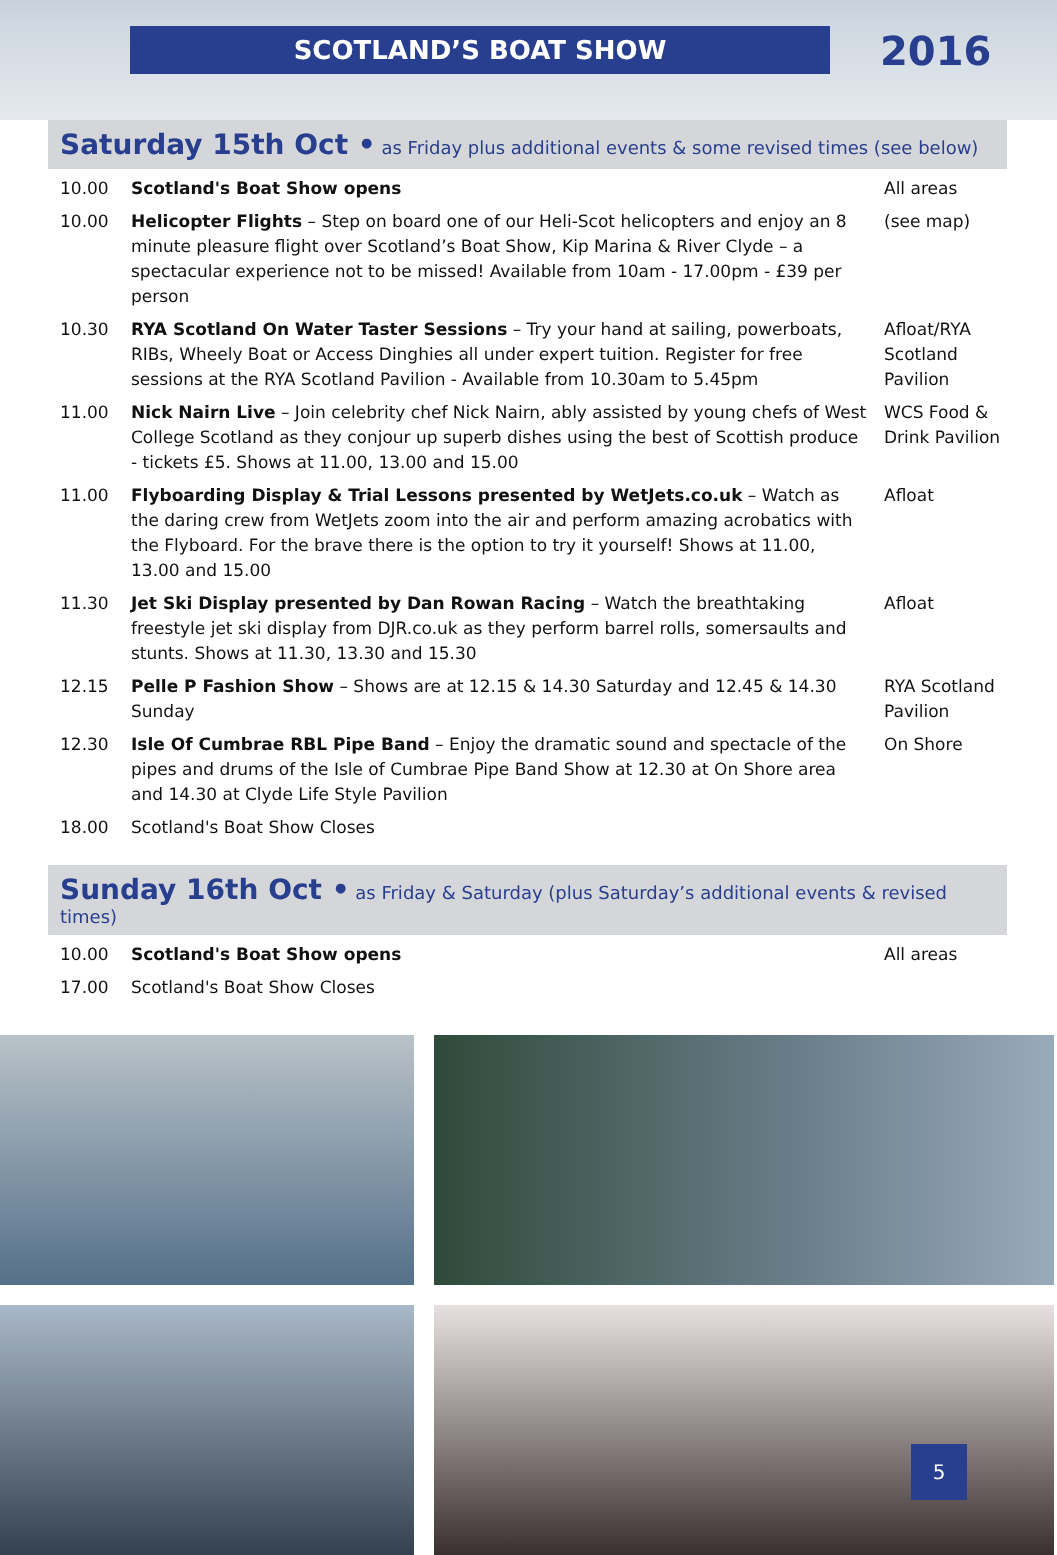SCOTLAND’S BOAT SHOW 2016
Saturday 15th Oct • as Friday plus additional events & some revised times (see below)
| 10.00 | Scotland's Boat Show opens | All areas |
| 10.00 | Helicopter Flights – Step on board one of our Heli-Scot helicopters and enjoy an 8 minute pleasure flight over Scotland’s Boat Show, Kip Marina & River Clyde – a spectacular experience not to be missed! Available from 10am - 17.00pm - £39 per person | (see map) |
| 10.30 | RYA Scotland On Water Taster Sessions – Try your hand at sailing, powerboats, RIBs, Wheely Boat or Access Dinghies all under expert tuition. Register for free sessions at the RYA Scotland Pavilion - Available from 10.30am to 5.45pm | Afloat/RYA Scotland Pavilion |
| 11.00 | Nick Nairn Live – Join celebrity chef Nick Nairn, ably assisted by young chefs of West College Scotland as they conjour up superb dishes using the best of Scottish produce - tickets £5. Shows at 11.00, 13.00 and 15.00 | WCS Food & Drink Pavilion |
| 11.00 | Flyboarding Display & Trial Lessons presented by WetJets.co.uk – Watch as the daring crew from WetJets zoom into the air and perform amazing acrobatics with the Flyboard. For the brave there is the option to try it yourself! Shows at 11.00, 13.00 and 15.00 | Afloat |
| 11.30 | Jet Ski Display presented by Dan Rowan Racing – Watch the breathtaking freestyle jet ski display from DJR.co.uk as they perform barrel rolls, somersaults and stunts. Shows at 11.30, 13.30 and 15.30 | Afloat |
| 12.15 | Pelle P Fashion Show – Shows are at 12.15 & 14.30 Saturday and 12.45 & 14.30 Sunday | RYA Scotland Pavilion |
| 12.30 | Isle Of Cumbrae RBL Pipe Band – Enjoy the dramatic sound and spectacle of the pipes and drums of the Isle of Cumbrae Pipe Band Show at 12.30 at On Shore area and 14.30 at Clyde Life Style Pavilion | On Shore |
| 18.00 | Scotland's Boat Show Closes | |
Sunday 16th Oct • as Friday & Saturday (plus Saturday’s additional events & revised times)
| 10.00 | Scotland's Boat Show opens | All areas |
| 17.00 | Scotland's Boat Show Closes | |
5